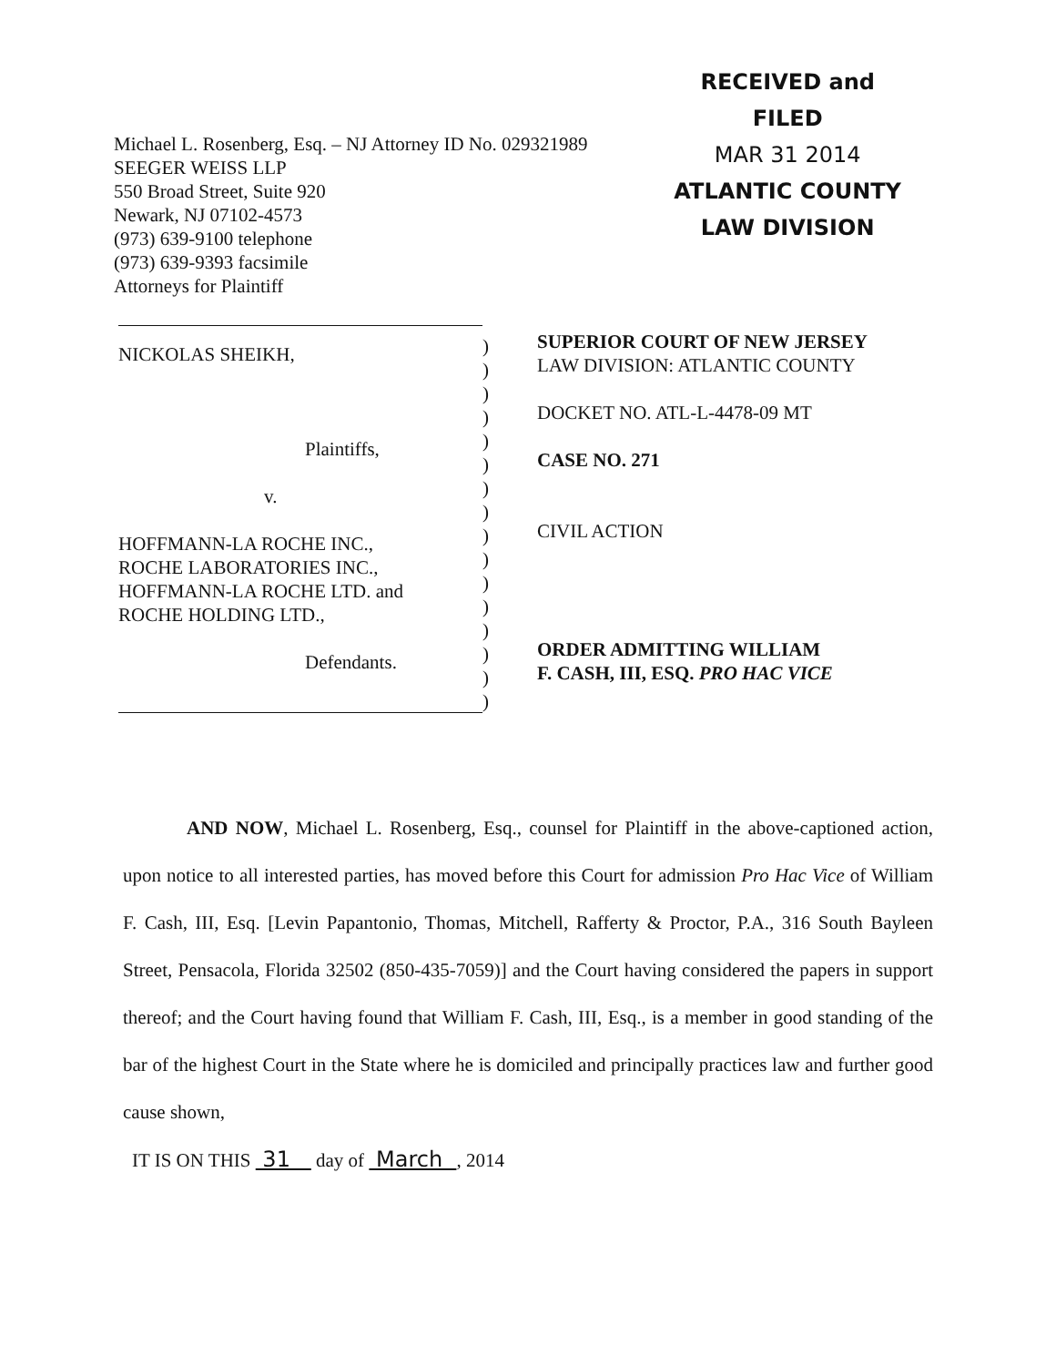Michael L. Rosenberg, Esq. – NJ Attorney ID No. 029321989
SEEGER WEISS LLP
550 Broad Street, Suite 920
Newark, NJ 07102-4573
(973) 639-9100 telephone
(973) 639-9393 facsimile
Attorneys for Plaintiff
RECEIVED and
FILED
MAR 31 2014
ATLANTIC COUNTY
LAW DIVISION
NICKOLAS SHEIKH,
Plaintiffs,
v.
HOFFMANN-LA ROCHE INC.,
ROCHE LABORATORIES INC.,
HOFFMANN-LA ROCHE LTD. and
ROCHE HOLDING LTD.,
Defendants.
)
)
)
)
)
)
)
)
)
)
)
)
)
)
)
)
SUPERIOR COURT OF NEW JERSEY
LAW DIVISION: ATLANTIC COUNTY
DOCKET NO. ATL-L-4478-09 MT
CASE NO. 271
CIVIL ACTION
ORDER ADMITTING WILLIAM
F. CASH, III, ESQ. PRO HAC VICE
AND NOW, Michael L. Rosenberg, Esq., counsel for Plaintiff in the above-captioned action, upon notice to all interested parties, has moved before this Court for admission Pro Hac Vice of William F. Cash, III, Esq. [Levin Papantonio, Thomas, Mitchell, Rafferty & Proctor, P.A., 316 South Bayleen Street, Pensacola, Florida 32502 (850-435-7059)] and the Court having considered the papers in support thereof; and the Court having found that William F. Cash, III, Esq., is a member in good standing of the bar of the highest Court in the State where he is domiciled and principally practices law and further good cause shown,
IT IS ON THIS 31 day of March , 2014